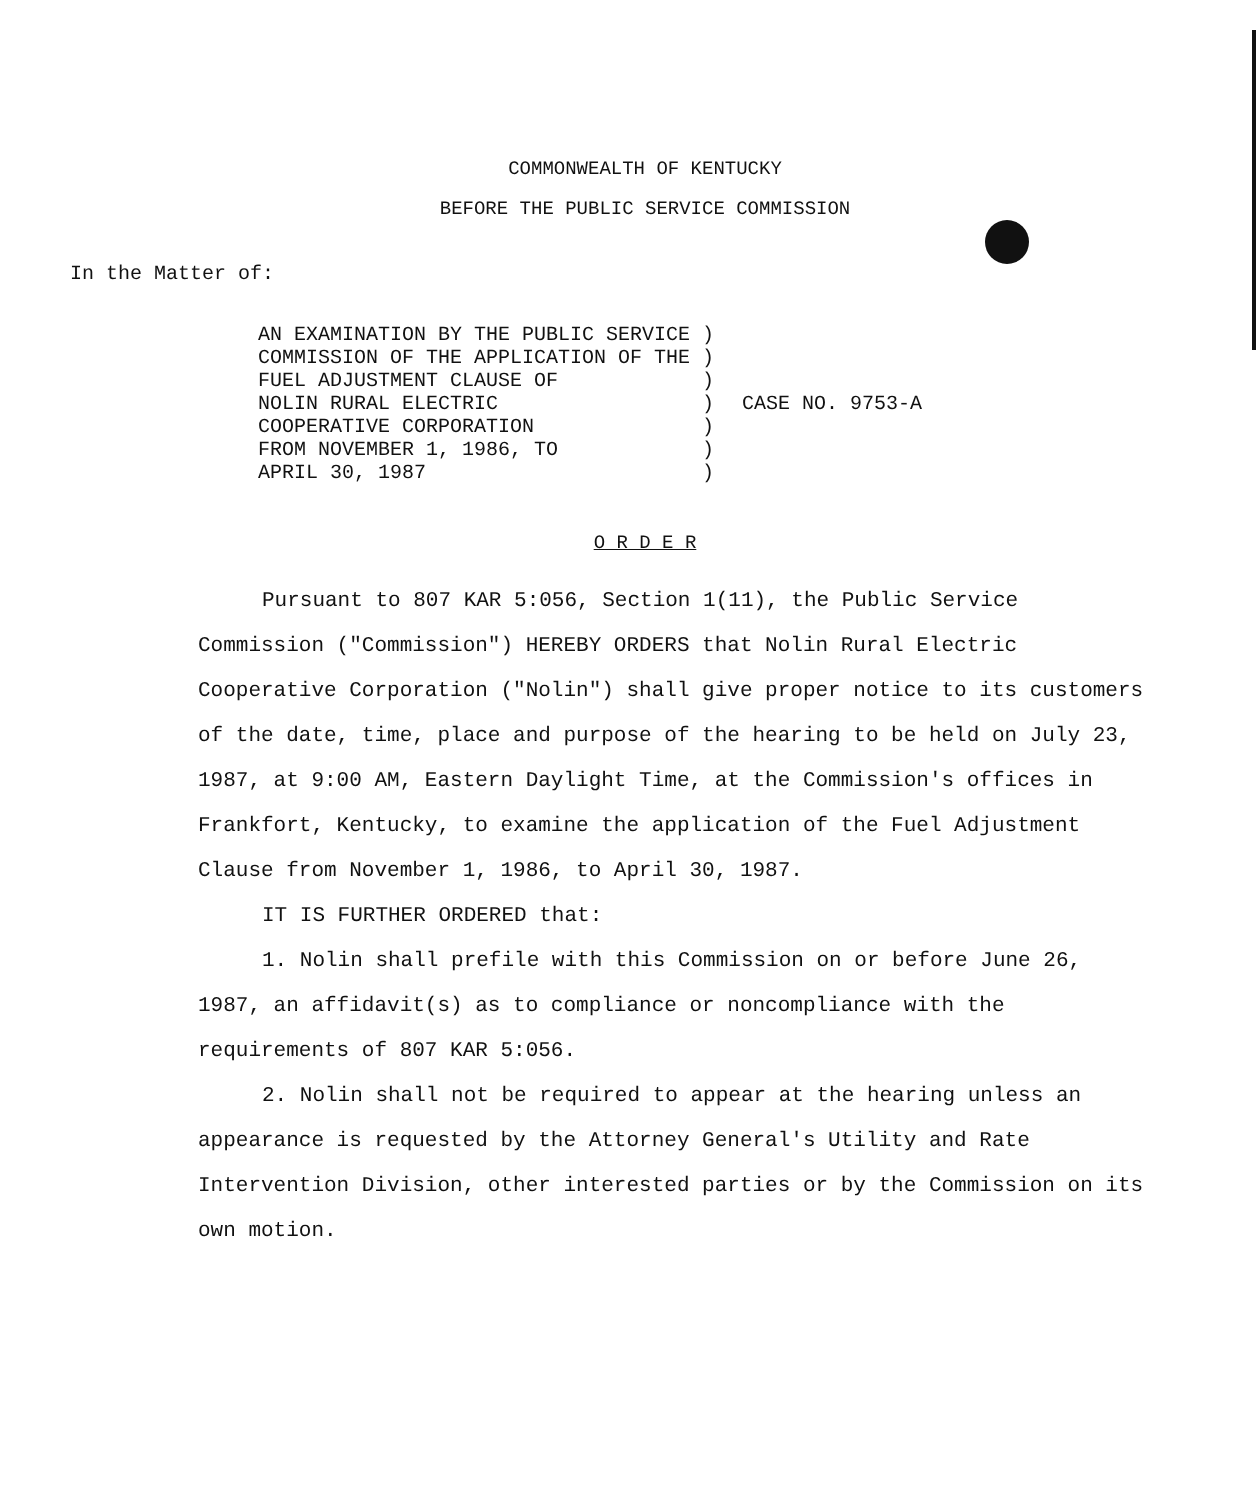COMMONWEALTH OF KENTUCKY
BEFORE THE PUBLIC SERVICE COMMISSION
In the Matter of:
AN EXAMINATION BY THE PUBLIC SERVICE )
COMMISSION OF THE APPLICATION OF THE )
FUEL ADJUSTMENT CLAUSE OF            )
NOLIN RURAL ELECTRIC                 )
COOPERATIVE CORPORATION              )
FROM NOVEMBER 1, 1986, TO            )
APRIL 30, 1987                       )
CASE NO. 9753-A
O R D E R
Pursuant to 807 KAR 5:056, Section 1(11), the Public Service Commission ("Commission") HEREBY ORDERS that Nolin Rural Electric Cooperative Corporation ("Nolin") shall give proper notice to its customers of the date, time, place and purpose of the hearing to be held on July 23, 1987, at 9:00 AM, Eastern Daylight Time, at the Commission's offices in Frankfort, Kentucky, to examine the application of the Fuel Adjustment Clause from November 1, 1986, to April 30, 1987.
IT IS FURTHER ORDERED that:
1. Nolin shall prefile with this Commission on or before June 26, 1987, an affidavit(s) as to compliance or noncompliance with the requirements of 807 KAR 5:056.
2. Nolin shall not be required to appear at the hearing unless an appearance is requested by the Attorney General's Utility and Rate Intervention Division, other interested parties or by the Commission on its own motion.